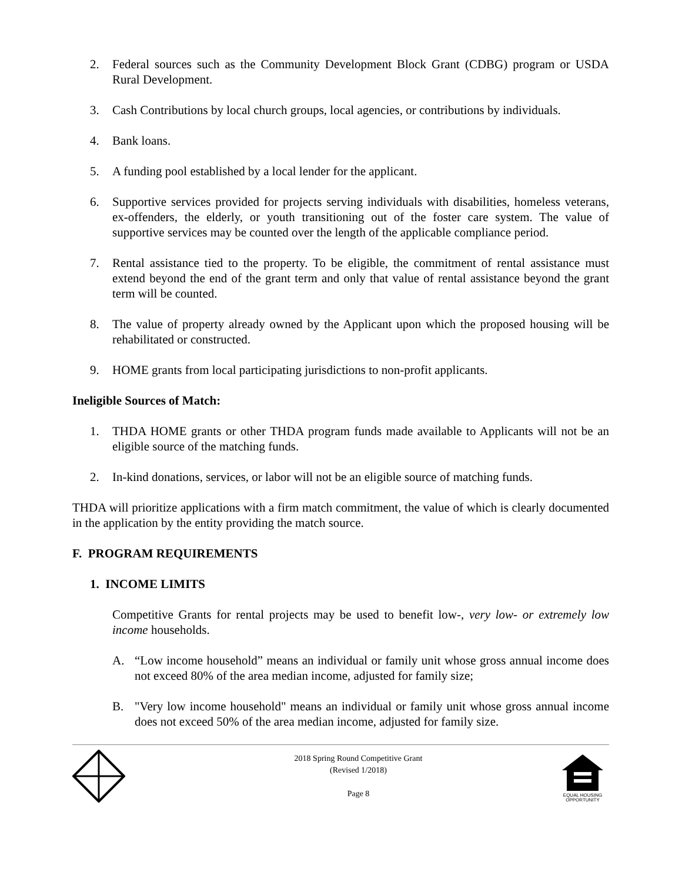2. Federal sources such as the Community Development Block Grant (CDBG) program or USDA Rural Development.
3. Cash Contributions by local church groups, local agencies, or contributions by individuals.
4. Bank loans.
5. A funding pool established by a local lender for the applicant.
6. Supportive services provided for projects serving individuals with disabilities, homeless veterans, ex-offenders, the elderly, or youth transitioning out of the foster care system. The value of supportive services may be counted over the length of the applicable compliance period.
7. Rental assistance tied to the property. To be eligible, the commitment of rental assistance must extend beyond the end of the grant term and only that value of rental assistance beyond the grant term will be counted.
8. The value of property already owned by the Applicant upon which the proposed housing will be rehabilitated or constructed.
9. HOME grants from local participating jurisdictions to non-profit applicants.
Ineligible Sources of Match:
1. THDA HOME grants or other THDA program funds made available to Applicants will not be an eligible source of the matching funds.
2. In-kind donations, services, or labor will not be an eligible source of matching funds.
THDA will prioritize applications with a firm match commitment, the value of which is clearly documented in the application by the entity providing the match source.
F. PROGRAM REQUIREMENTS
1. INCOME LIMITS
Competitive Grants for rental projects may be used to benefit low-, very low- or extremely low income households.
A. “Low income household” means an individual or family unit whose gross annual income does not exceed 80% of the area median income, adjusted for family size;
B. "Very low income household" means an individual or family unit whose gross annual income does not exceed 50% of the area median income, adjusted for family size.
2018 Spring Round Competitive Grant
(Revised 1/2018)
Page 8
EQUAL HOUSING
OPPORTUNITY